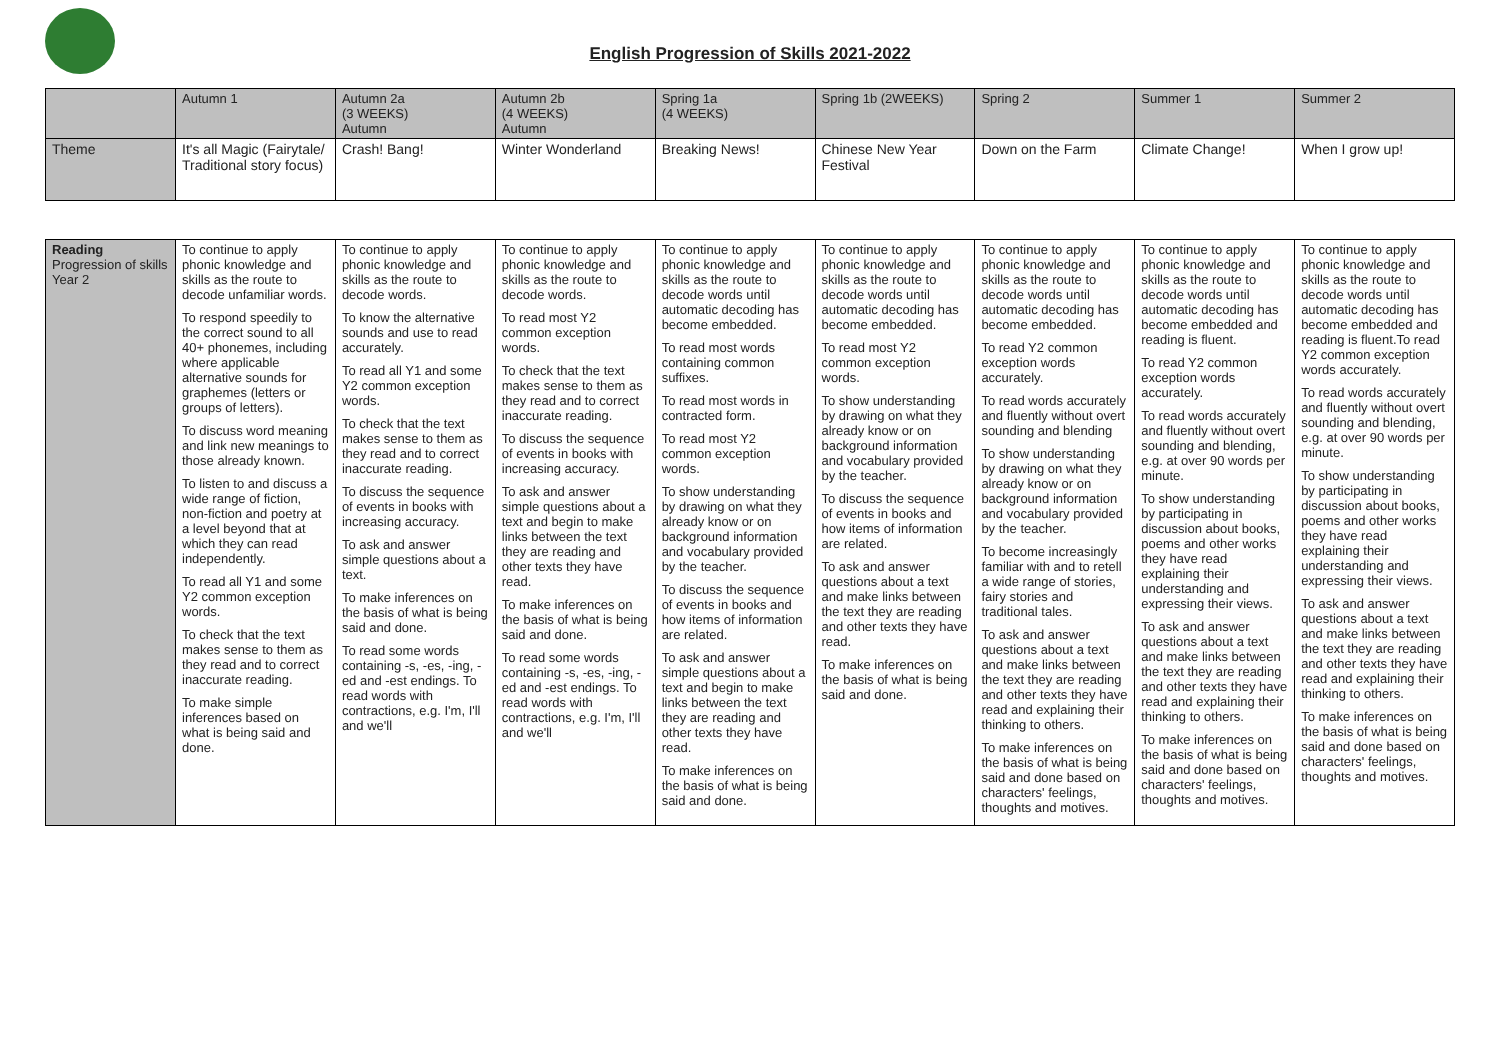English Progression of Skills 2021-2022
| | Autumn 1 | Autumn 2a (3 WEEKS) Autumn | Autumn 2b (4 WEEKS) Autumn | Spring 1a (4 WEEKS) | Spring 1b (2WEEKS) | Spring 2 | Summer 1 | Summer 2 |
| --- | --- | --- | --- | --- | --- | --- | --- | --- |
| Theme | It's all Magic (Fairytale/ Traditional story focus) | Crash! Bang! | Winter Wonderland | Breaking News! | Chinese New Year Festival | Down on the Farm | Climate Change! | When I grow up! |
| Reading Progression of skills Year 2 | To continue to apply phonic knowledge and skills as the route to decode unfamiliar words. To respond speedily to the correct sound to all 40+ phonemes, including where applicable alternative sounds for graphemes (letters or groups of letters). To discuss word meaning and link new meanings to those already known. To listen to and discuss a wide range of fiction, non-fiction and poetry at a level beyond that at which they can read independently. To read all Y1 and some Y2 common exception words. To check that the text makes sense to them as they read and to correct inaccurate reading. To make simple inferences based on what is being said and done. | To continue to apply phonic knowledge and skills as the route to decode words. To know the alternative sounds and use to read accurately. To read all Y1 and some Y2 common exception words. To check that the text makes sense to them as they read and to correct inaccurate reading. To discuss the sequence of events in books with increasing accuracy. To ask and answer simple questions about a text. To make inferences on the basis of what is being said and done. To read some words containing -s, -es, -ing, -ed and -est endings. To read words with contractions, e.g. I'm, I'll and we'll | To continue to apply phonic knowledge and skills as the route to decode words. To read most Y2 common exception words. To check that the text makes sense to them as they read and to correct inaccurate reading. To discuss the sequence of events in books with increasing accuracy. To ask and answer simple questions about a text and begin to make links between the text they are reading and other texts they have read. To make inferences on the basis of what is being said and done. To read some words containing -s, -es, -ing, -ed and -est endings. To read words with contractions, e.g. I'm, I'll and we'll | To continue to apply phonic knowledge and skills as the route to decode words until automatic decoding has become embedded. To read most words containing common suffixes. To read most words in contracted form. To read most Y2 common exception words. To show understanding by drawing on what they already know or on background information and vocabulary provided by the teacher. To discuss the sequence of events in books and how items of information are related. To ask and answer simple questions about a text and begin to make links between the text they are reading and other texts they have read. To make inferences on the basis of what is being said and done. | To continue to apply phonic knowledge and skills as the route to decode words until automatic decoding has become embedded. To read most Y2 common exception words. To show understanding by drawing on what they already know or on background information and vocabulary provided by the teacher. To discuss the sequence of events in books and how items of information are related. To ask and answer questions about a text and make links between the text they are reading and other texts they have read. To make inferences on the basis of what is being said and done. | To continue to apply phonic knowledge and skills as the route to decode words until automatic decoding has become embedded. To read Y2 common exception words accurately. To read words accurately and fluently without overt sounding and blending To show understanding by drawing on what they already know or on background information and vocabulary provided by the teacher. To become increasingly familiar with and to retell a wide range of stories, fairy stories and traditional tales. To ask and answer questions about a text and make links between the text they are reading and other texts they have read and explaining their thinking to others. To make inferences on the basis of what is being said and done based on characters' feelings, thoughts and motives. | To continue to apply phonic knowledge and skills as the route to decode words until automatic decoding has become embedded and reading is fluent. To read Y2 common exception words accurately. To read words accurately and fluently without overt sounding and blending, e.g. at over 90 words per minute. To show understanding by participating in discussion about books, poems and other works they have read explaining their understanding and expressing their views. To ask and answer questions about a text and make links between the text they are reading and other texts they have read and explaining their thinking to others. To make inferences on the basis of what is being said and done based on characters' feelings, thoughts and motives. | To continue to apply phonic knowledge and skills as the route to decode words until automatic decoding has become embedded and reading is fluent.To read Y2 common exception words accurately. To read words accurately and fluently without overt sounding and blending, e.g. at over 90 words per minute. To show understanding by participating in discussion about books, poems and other works they have read explaining their understanding and expressing their views. To ask and answer questions about a text and make links between the text they are reading and other texts they have read and explaining their thinking to others. To make inferences on the basis of what is being said and done based on characters' feelings, thoughts and motives. |